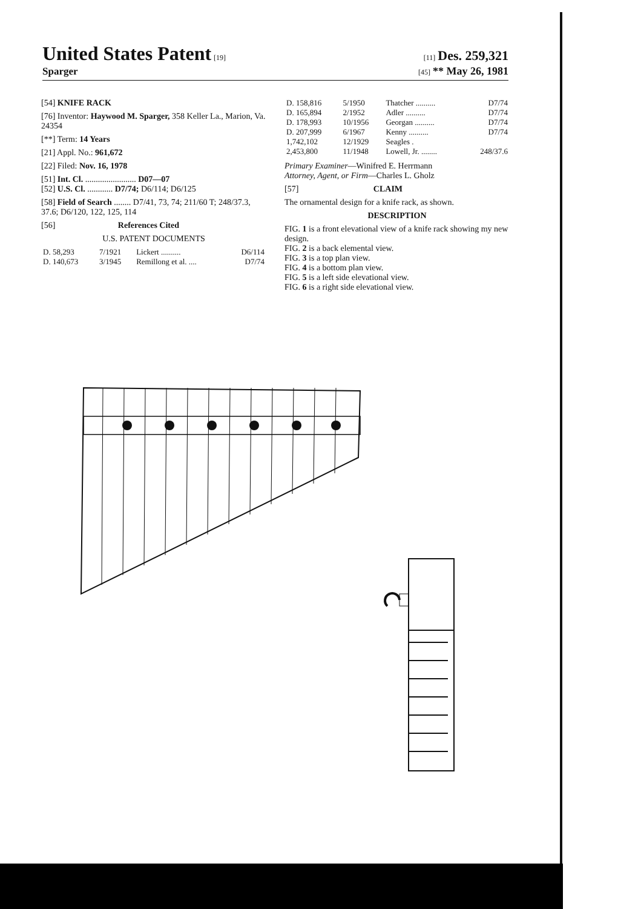United States Patent [19] [11] Des. 259,321
Sparger
[45] ** May 26, 1981
[54] KNIFE RACK
[76] Inventor: Haywood M. Sparger, 358 Keller La., Marion, Va. 24354
[**] Term: 14 Years
[21] Appl. No.: 961,672
[22] Filed: Nov. 16, 1978
[51] Int. Cl. ........................ D07—07
[52] U.S. Cl. ............ D7/74; D6/114; D6/125
[58] Field of Search ........ D7/41, 73, 74; 211/60 T; 248/37.3, 37.6; D6/120, 122, 125, 114
[56] References Cited
U.S. PATENT DOCUMENTS
| D. 58,293 | 7/1921 | Lickert .......... | D6/114 |
| D. 140,673 | 3/1945 | Remillong et al. .... | D7/74 |
| D. 158,816 | 5/1950 | Thatcher .......... | D7/74 |
| D. 165,894 | 2/1952 | Adler .......... | D7/74 |
| D. 178,993 | 10/1956 | Georgan .......... | D7/74 |
| D. 207,999 | 6/1967 | Kenny .......... | D7/74 |
| 1,742,102 | 12/1929 | Seagles . | |
| 2,453,800 | 11/1948 | Lowell, Jr. ........ | 248/37.6 |
Primary Examiner—Winifred E. Herrmann
Attorney, Agent, or Firm—Charles L. Gholz
[57] CLAIM
The ornamental design for a knife rack, as shown.
DESCRIPTION
FIG. 1 is a front elevational view of a knife rack showing my new design.
FIG. 2 is a back elemental view.
FIG. 3 is a top plan view.
FIG. 4 is a bottom plan view.
FIG. 5 is a left side elevational view.
FIG. 6 is a right side elevational view.